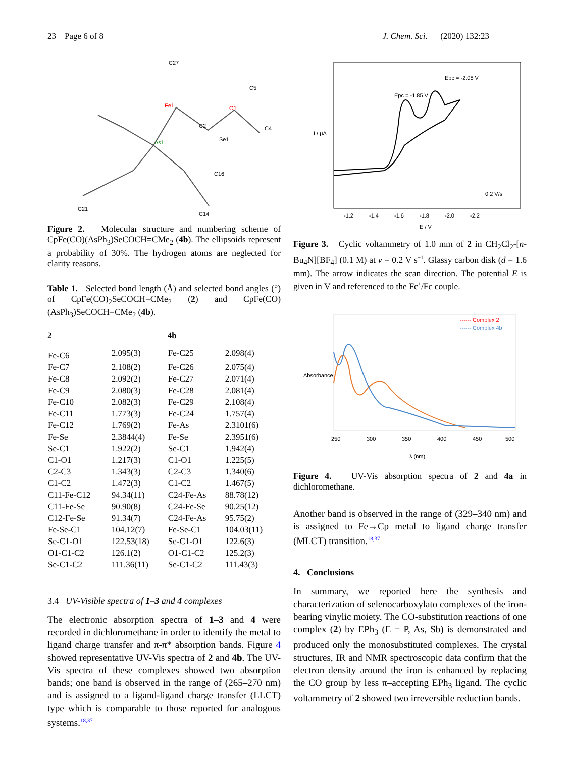23 Page 6 of 8 J. Chem. Sci. (2020) 132:23
Fe1
As1
Se1
O1
C27
C2
C5
C4
C16
C14
C21
Figure 2. Molecular structure and numbering scheme of CpFe(CO)(AsPh<sub>3</sub>)SeCOCH=CMe<sub>2</sub> (4b). The ellipsoids represent a probability of 30%. The hydrogen atoms are neglected for clarity reasons.
Table 1. Selected bond length (Å) and selected bond angles (°) of CpFe(CO)<sub>2</sub>SeCOCH=CMe<sub>2</sub> (2) and CpFe(CO)(AsPh<sub>3</sub>)SeCOCH=CMe<sub>2</sub> (4b).
| 2 | | 4b | |
| --- | --- | --- | --- |
| Fe-C6 | 2.095(3) | Fe-C25 | 2.098(4) |
| Fe-C7 | 2.108(2) | Fe-C26 | 2.075(4) |
| Fe-C8 | 2.092(2) | Fe-C27 | 2.071(4) |
| Fe-C9 | 2.080(3) | Fe-C28 | 2.081(4) |
| Fe-C10 | 2.082(3) | Fe-C29 | 2.108(4) |
| Fe-C11 | 1.773(3) | Fe-C24 | 1.757(4) |
| Fe-C12 | 1.769(2) | Fe-As | 2.3101(6) |
| Fe-Se | 2.3844(4) | Fe-Se | 2.3951(6) |
| Se-C1 | 1.922(2) | Se-C1 | 1.942(4) |
| C1-O1 | 1.217(3) | C1-O1 | 1.225(5) |
| C2-C3 | 1.343(3) | C2-C3 | 1.340(6) |
| C1-C2 | 1.472(3) | C1-C2 | 1.467(5) |
| C11-Fe-C12 | 94.34(11) | C24-Fe-As | 88.78(12) |
| C11-Fe-Se | 90.90(8) | C24-Fe-Se | 90.25(12) |
| C12-Fe-Se | 91.34(7) | C24-Fe-As | 95.75(2) |
| Fe-Se-C1 | 104.12(7) | Fe-Se-C1 | 104.03(11) |
| Se-C1-O1 | 122.53(18) | Se-C1-O1 | 122.6(3) |
| O1-C1-C2 | 126.1(2) | O1-C1-C2 | 125.2(3) |
| Se-C1-C2 | 111.36(11) | Se-C1-C2 | 111.43(3) |
3.4 UV-Visible spectra of 1–3 and 4 complexes
The electronic absorption spectra of 1–3 and 4 were recorded in dichloromethane in order to identify the metal to ligand charge transfer and π-π* absorption bands. Figure 4 showed representative UV-Vis spectra of 2 and 4b. The UV-Vis spectra of these complexes showed two absorption bands; one band is observed in the range of (265–270 nm) and is assigned to a ligand-ligand charge transfer (LLCT) type which is comparable to those reported for analogous systems.<sup>18,37</sup>
Epc = -2.08 V
Epc = -1.85 V
0.2 V/s
I / μA
E / V
-1.2
-1.4
-1.6
-1.8
-2.0
-2.2
Figure 3. Cyclic voltammetry of 1.0 mm of 2 in CH<sub>2</sub>Cl<sub>2</sub>-[n-Bu<sub>4</sub>N][BF<sub>4</sub>] (0.1 M) at v = 0.2 V s<sup>−1</sup>. Glassy carbon disk (d = 1.6 mm). The arrow indicates the scan direction. The potential E is given in V and referenced to the Fc<sup>+</sup>/Fc couple.
------ Complex 2
------ Complex 4b
Absorbance
250
300
350
400
450
500
λ (nm)
Figure 4. UV-Vis absorption spectra of 2 and 4a in dichloromethane.
Another band is observed in the range of (329–340 nm) and is assigned to Fe→Cp metal to ligand charge transfer (MLCT) transition.<sup>18,37</sup>
4. Conclusions
In summary, we reported here the synthesis and characterization of selenocarboxylato complexes of the iron-bearing vinylic moiety. The CO-substitution reactions of one complex (2) by EPh<sub>3</sub> (E = P, As, Sb) is demonstrated and produced only the monosubstituted complexes. The crystal structures, IR and NMR spectroscopic data confirm that the electron density around the iron is enhanced by replacing the CO group by less π–accepting EPh<sub>3</sub> ligand. The cyclic voltammetry of 2 showed two irreversible reduction bands.